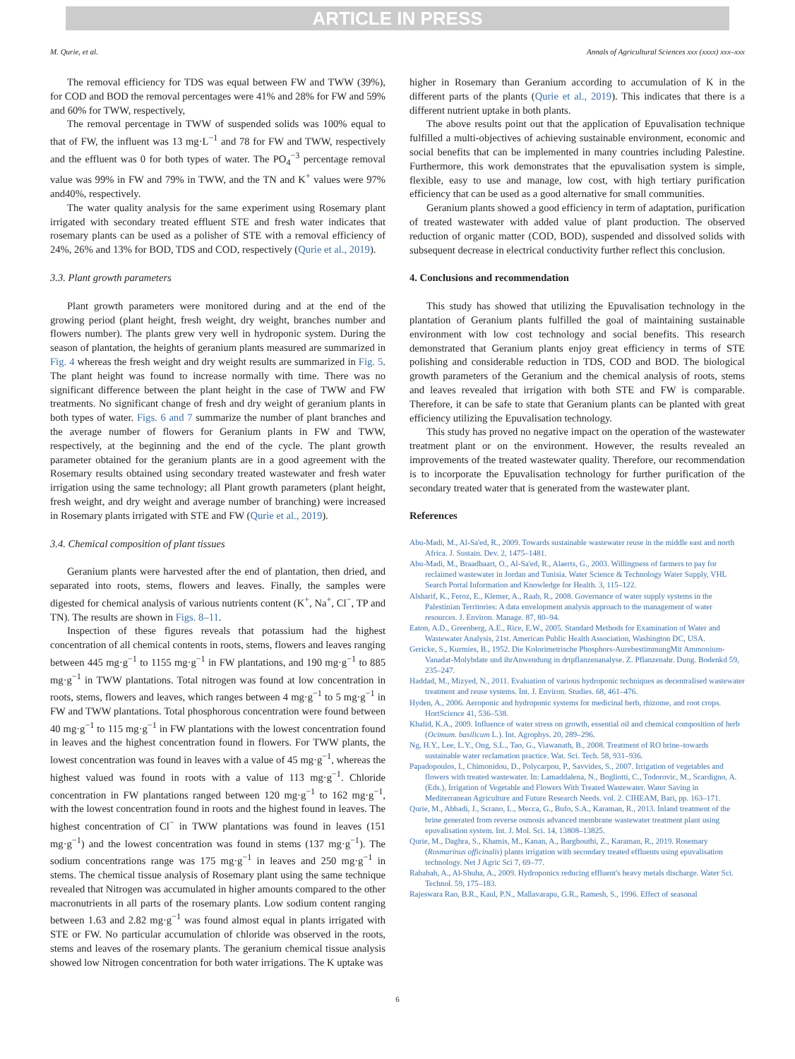ARTICLE IN PRESS
M. Qurie, et al. Annals of Agricultural Sciences xxx (xxxx) xxx–xxx
The removal efficiency for TDS was equal between FW and TWW (39%), for COD and BOD the removal percentages were 41% and 28% for FW and 59% and 60% for TWW, respectively,
The removal percentage in TWW of suspended solids was 100% equal to that of FW, the influent was 13 mg·L<sup>−1</sup> and 78 for FW and TWW, respectively and the effluent was 0 for both types of water. The PO<sub>4</sub><sup>−3</sup> percentage removal value was 99% in FW and 79% in TWW, and the TN and K<sup>+</sup> values were 97% and40%, respectively.
The water quality analysis for the same experiment using Rosemary plant irrigated with secondary treated effluent STE and fresh water indicates that rosemary plants can be used as a polisher of STE with a removal efficiency of 24%, 26% and 13% for BOD, TDS and COD, respectively (Qurie et al., 2019).
3.3. Plant growth parameters
Plant growth parameters were monitored during and at the end of the growing period (plant height, fresh weight, dry weight, branches number and flowers number). The plants grew very well in hydroponic system. During the season of plantation, the heights of geranium plants measured are summarized in Fig. 4 whereas the fresh weight and dry weight results are summarized in Fig. 5. The plant height was found to increase normally with time. There was no significant difference between the plant height in the case of TWW and FW treatments. No significant change of fresh and dry weight of geranium plants in both types of water. Figs. 6 and 7 summarize the number of plant branches and the average number of flowers for Geranium plants in FW and TWW, respectively, at the beginning and the end of the cycle. The plant growth parameter obtained for the geranium plants are in a good agreement with the Rosemary results obtained using secondary treated wastewater and fresh water irrigation using the same technology; all Plant growth parameters (plant height, fresh weight, and dry weight and average number of branching) were increased in Rosemary plants irrigated with STE and FW (Qurie et al., 2019).
3.4. Chemical composition of plant tissues
Geranium plants were harvested after the end of plantation, then dried, and separated into roots, stems, flowers and leaves. Finally, the samples were digested for chemical analysis of various nutrients content (K<sup>+</sup>, Na<sup>+</sup>, Cl<sup>−</sup>, TP and TN). The results are shown in Figs. 8–11.
Inspection of these figures reveals that potassium had the highest concentration of all chemical contents in roots, stems, flowers and leaves ranging between 445 mg·g<sup>−1</sup> to 1155 mg·g<sup>−1</sup> in FW plantations, and 190 mg·g<sup>−1</sup> to 885 mg·g<sup>−1</sup> in TWW plantations. Total nitrogen was found at low concentration in roots, stems, flowers and leaves, which ranges between 4 mg·g<sup>−1</sup> to 5 mg·g<sup>−1</sup> in FW and TWW plantations. Total phosphorous concentration were found between 40 mg·g<sup>−1</sup> to 115 mg·g<sup>−1</sup> in FW plantations with the lowest concentration found in leaves and the highest concentration found in flowers. For TWW plants, the lowest concentration was found in leaves with a value of 45 mg·g<sup>−1</sup>, whereas the highest valued was found in roots with a value of 113 mg·g<sup>−1</sup>. Chloride concentration in FW plantations ranged between 120 mg·g<sup>−1</sup> to 162 mg·g<sup>−1</sup>, with the lowest concentration found in roots and the highest found in leaves. The highest concentration of Cl<sup>−</sup> in TWW plantations was found in leaves (151 mg·g<sup>−1</sup>) and the lowest concentration was found in stems (137 mg·g<sup>−1</sup>). The sodium concentrations range was 175 mg·g<sup>−1</sup> in leaves and 250 mg·g<sup>−1</sup> in stems. The chemical tissue analysis of Rosemary plant using the same technique revealed that Nitrogen was accumulated in higher amounts compared to the other macronutrients in all parts of the rosemary plants. Low sodium content ranging between 1.63 and 2.82 mg·g<sup>−1</sup> was found almost equal in plants irrigated with STE or FW. No particular accumulation of chloride was observed in the roots, stems and leaves of the rosemary plants. The geranium chemical tissue analysis showed low Nitrogen concentration for both water irrigations. The K uptake was
higher in Rosemary than Geranium according to accumulation of K in the different parts of the plants (Qurie et al., 2019). This indicates that there is a different nutrient uptake in both plants.
The above results point out that the application of Epuvalisation technique fulfilled a multi-objectives of achieving sustainable environment, economic and social benefits that can be implemented in many countries including Palestine. Furthermore, this work demonstrates that the epuvalisation system is simple, flexible, easy to use and manage, low cost, with high tertiary purification efficiency that can be used as a good alternative for small communities.
Geranium plants showed a good efficiency in term of adaptation, purification of treated wastewater with added value of plant production. The observed reduction of organic matter (COD, BOD), suspended and dissolved solids with subsequent decrease in electrical conductivity further reflect this conclusion.
4. Conclusions and recommendation
This study has showed that utilizing the Epuvalisation technology in the plantation of Geranium plants fulfilled the goal of maintaining sustainable environment with low cost technology and social benefits. This research demonstrated that Geranium plants enjoy great efficiency in terms of STE polishing and considerable reduction in TDS, COD and BOD. The biological growth parameters of the Geranium and the chemical analysis of roots, stems and leaves revealed that irrigation with both STE and FW is comparable. Therefore, it can be safe to state that Geranium plants can be planted with great efficiency utilizing the Epuvalisation technology.
This study has proved no negative impact on the operation of the wastewater treatment plant or on the environment. However, the results revealed an improvements of the treated wastewater quality. Therefore, our recommendation is to incorporate the Epuvalisation technology for further purification of the secondary treated water that is generated from the wastewater plant.
References
Abu-Madi, M., Al-Sa'ed, R., 2009. Towards sustainable wastewater reuse in the middle east and north Africa. J. Sustain. Dev. 2, 1475–1481.
Abu-Madi, M., Braadbaart, O., Al-Sa'ed, R., Alaerts, G., 2003. Willingness of farmers to pay for reclaimed wastewater in Jordan and Tunisia. Water Science & Technology Water Supply, VHL Search Portal Information and Knowledge for Health. 3, 115–122.
Alsharif, K., Feroz, E., Klemer, A., Raab, R., 2008. Governance of water supply systems in the Palestinian Territories: A data envelopment analysis approach to the management of water resources. J. Environ. Manage. 87, 80–94.
Eaton, A.D., Greenberg, A.E., Rice, E.W., 2005. Standard Methods for Examination of Water and Wastewater Analysis, 21st. American Public Health Association, Washington DC, USA.
Gericke, S., Kurmies, B., 1952. Die Kolorimetrische Phosphors-AurebestimmungMit Ammonium-Vanadat-Molybdate und ihrAnwendung in drtpflanzenanalyse. Z. Pflanzenahr. Dung. Bodenkd 59, 235–247.
Haddad, M., Mizyed, N., 2011. Evaluation of various hydroponic techniques as decentralised wastewater treatment and reuse systems. Int. J. Environ. Studies. 68, 461–476.
Hyden, A., 2006. Aeroponic and hydroponic systems for medicinal herb, rhizome, and root crops. HortScience 41, 536–538.
Khalid, K.A., 2009. Influence of water stress on growth, essential oil and chemical composition of herb (Ocimum. basilicum L.). Int. Agrophys. 20, 289–296.
Ng, H.Y., Lee, L.Y., Ong, S.L., Tao, G., Viawanath, B., 2008. Treatment of RO brine–towards sustainable water reclamation practice. Wat. Sci. Tech. 58, 931–936.
Papadopoulos, I., Chimonidou, D., Polycarpou, P., Savvides, S., 2007. Irrigation of vegetables and flowers with treated wastewater. In: Lamaddalena, N., Bogliotti, C., Todorovic, M., Scardigno, A. (Eds.), Irrigation of Vegetable and Flowers With Treated Wastewater. Water Saving in Mediterranean Agriculture and Future Research Needs. vol. 2. CIHEAM, Bari, pp. 163–171.
Qurie, M., Abbadi, J., Scrano, L., Mecca, G., Bufo, S.A., Karaman, R., 2013. Inland treatment of the brine generated from reverse osmosis advanced membrane wastewater treatment plant using epuvalisation system. Int. J. Mol. Sci. 14, 13808–13825.
Qurie, M., Daghra, S., Khamis, M., Kanan, A., Barghouthi, Z., Karaman, R., 2019. Rosemary (Rosmarinus officinalis) plants irrigation with secondary treated effluents using epuvalisation technology. Net J Agric Sci 7, 69–77.
Rababah, A., Al-Shuha, A., 2009. Hydroponics reducing effluent's heavy metals discharge. Water Sci. Technol. 59, 175–183.
Rajeswara Rao, B.R., Kaul, P.N., Mallavarapu, G.R., Ramesh, S., 1996. Effect of seasonal
6